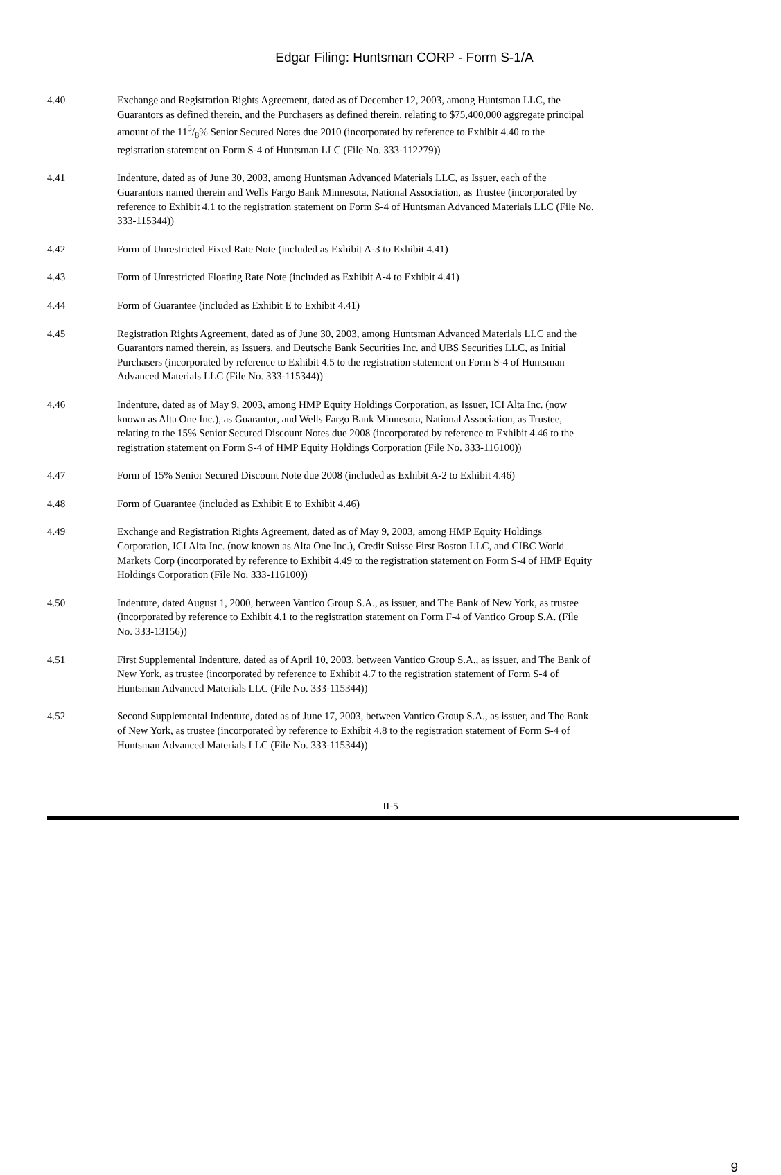Edgar Filing: Huntsman CORP - Form S-1/A
| 4.40 | Exchange and Registration Rights Agreement, dated as of December 12, 2003, among Huntsman LLC, the Guarantors as defined therein, and the Purchasers as defined therein, relating to $75,400,000 aggregate principal amount of the 115/8% Senior Secured Notes due 2010 (incorporated by reference to Exhibit 4.40 to the registration statement on Form S-4 of Huntsman LLC (File No. 333-112279)) |
| 4.41 | Indenture, dated as of June 30, 2003, among Huntsman Advanced Materials LLC, as Issuer, each of the Guarantors named therein and Wells Fargo Bank Minnesota, National Association, as Trustee (incorporated by reference to Exhibit 4.1 to the registration statement on Form S-4 of Huntsman Advanced Materials LLC (File No. 333-115344)) |
| 4.42 | Form of Unrestricted Fixed Rate Note (included as Exhibit A-3 to Exhibit 4.41) |
| 4.43 | Form of Unrestricted Floating Rate Note (included as Exhibit A-4 to Exhibit 4.41) |
| 4.44 | Form of Guarantee (included as Exhibit E to Exhibit 4.41) |
| 4.45 | Registration Rights Agreement, dated as of June 30, 2003, among Huntsman Advanced Materials LLC and the Guarantors named therein, as Issuers, and Deutsche Bank Securities Inc. and UBS Securities LLC, as Initial Purchasers (incorporated by reference to Exhibit 4.5 to the registration statement on Form S-4 of Huntsman Advanced Materials LLC (File No. 333-115344)) |
| 4.46 | Indenture, dated as of May 9, 2003, among HMP Equity Holdings Corporation, as Issuer, ICI Alta Inc. (now known as Alta One Inc.), as Guarantor, and Wells Fargo Bank Minnesota, National Association, as Trustee, relating to the 15% Senior Secured Discount Notes due 2008 (incorporated by reference to Exhibit 4.46 to the registration statement on Form S-4 of HMP Equity Holdings Corporation (File No. 333-116100)) |
| 4.47 | Form of 15% Senior Secured Discount Note due 2008 (included as Exhibit A-2 to Exhibit 4.46) |
| 4.48 | Form of Guarantee (included as Exhibit E to Exhibit 4.46) |
| 4.49 | Exchange and Registration Rights Agreement, dated as of May 9, 2003, among HMP Equity Holdings Corporation, ICI Alta Inc. (now known as Alta One Inc.), Credit Suisse First Boston LLC, and CIBC World Markets Corp (incorporated by reference to Exhibit 4.49 to the registration statement on Form S-4 of HMP Equity Holdings Corporation (File No. 333-116100)) |
| 4.50 | Indenture, dated August 1, 2000, between Vantico Group S.A., as issuer, and The Bank of New York, as trustee (incorporated by reference to Exhibit 4.1 to the registration statement on Form F-4 of Vantico Group S.A. (File No. 333-13156)) |
| 4.51 | First Supplemental Indenture, dated as of April 10, 2003, between Vantico Group S.A., as issuer, and The Bank of New York, as trustee (incorporated by reference to Exhibit 4.7 to the registration statement of Form S-4 of Huntsman Advanced Materials LLC (File No. 333-115344)) |
| 4.52 | Second Supplemental Indenture, dated as of June 17, 2003, between Vantico Group S.A., as issuer, and The Bank of New York, as trustee (incorporated by reference to Exhibit 4.8 to the registration statement of Form S-4 of Huntsman Advanced Materials LLC (File No. 333-115344)) |
II-5
9